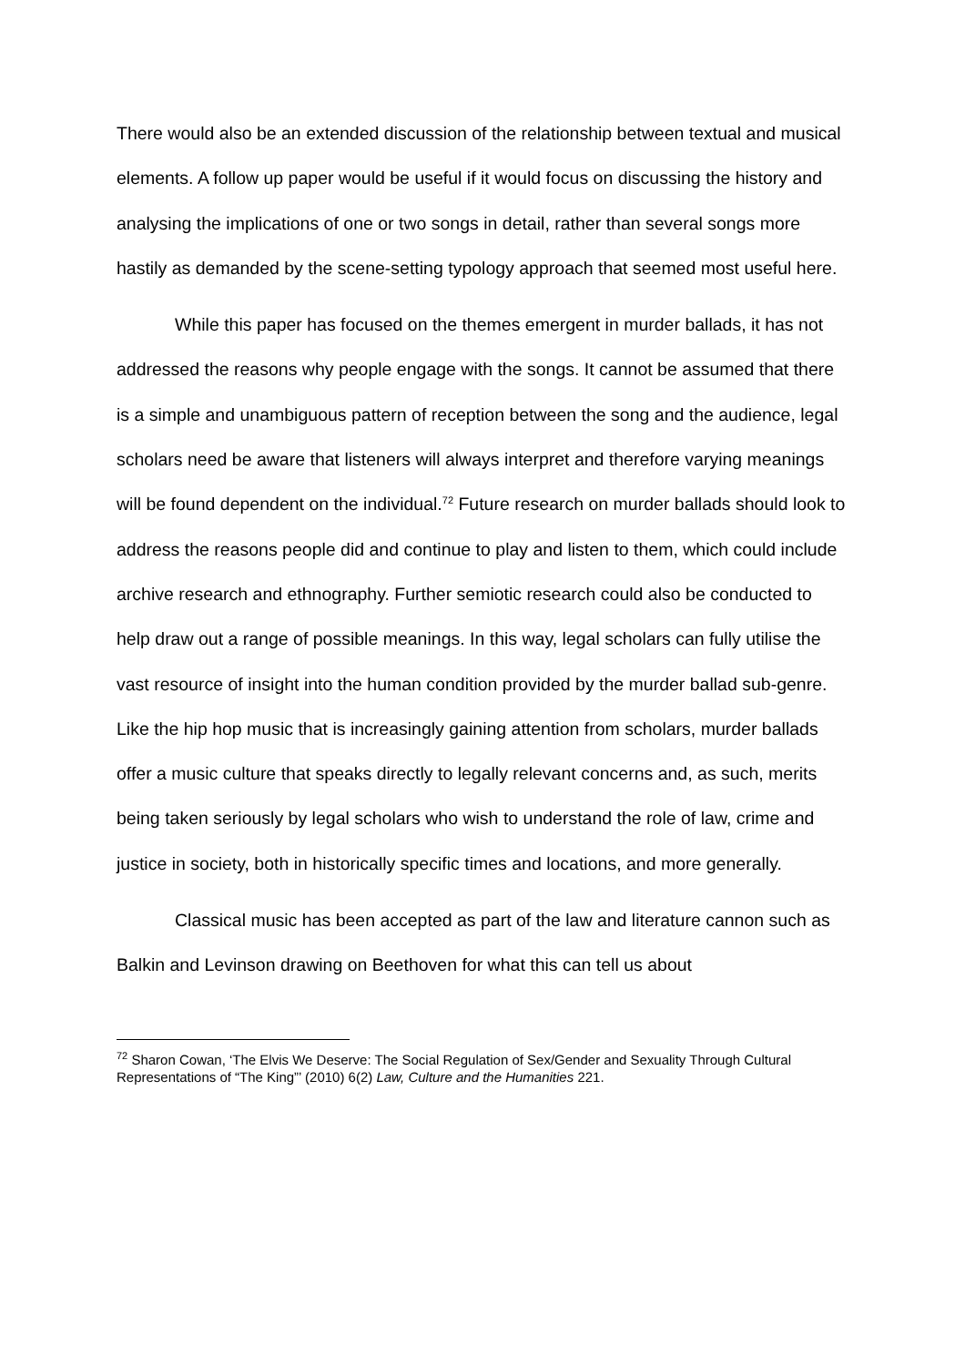There would also be an extended discussion of the relationship between textual and musical elements. A follow up paper would be useful if it would focus on discussing the history and analysing the implications of one or two songs in detail, rather than several songs more hastily as demanded by the scene-setting typology approach that seemed most useful here.
While this paper has focused on the themes emergent in murder ballads, it has not addressed the reasons why people engage with the songs. It cannot be assumed that there is a simple and unambiguous pattern of reception between the song and the audience, legal scholars need be aware that listeners will always interpret and therefore varying meanings will be found dependent on the individual.<sup>72</sup> Future research on murder ballads should look to address the reasons people did and continue to play and listen to them, which could include archive research and ethnography. Further semiotic research could also be conducted to help draw out a range of possible meanings. In this way, legal scholars can fully utilise the vast resource of insight into the human condition provided by the murder ballad sub-genre. Like the hip hop music that is increasingly gaining attention from scholars, murder ballads offer a music culture that speaks directly to legally relevant concerns and, as such, merits being taken seriously by legal scholars who wish to understand the role of law, crime and justice in society, both in historically specific times and locations, and more generally.
Classical music has been accepted as part of the law and literature cannon such as Balkin and Levinson drawing on Beethoven for what this can tell us about
<sup>72</sup> Sharon Cowan, ‘The Elvis We Deserve: The Social Regulation of Sex/Gender and Sexuality Through Cultural Representations of “The King”’ (2010) 6(2) Law, Culture and the Humanities 221.